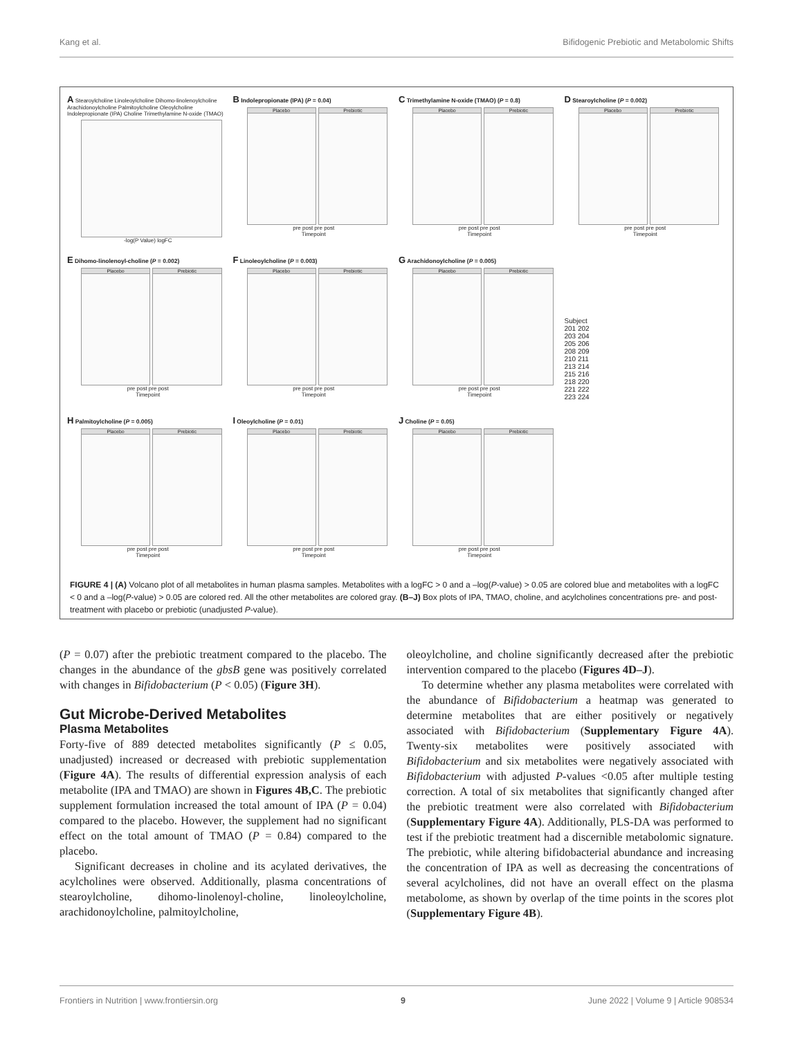Kang et al. Bifidogenic Prebiotic and Metabolomic Shifts
A Stearoylcholine Linoleoylcholine Dihomo-linolenoylcholine Arachidonoylcholine Palmitoylcholine Oleoylcholine Indolepropionate (IPA) Choline Trimethylamine N-oxide (TMAO)
-log(P Value) logFC
B Indolepropionate (IPA) (P = 0.04)
Placebo Prebiotic
pre post pre post
Timepoint
C Trimethylamine N-oxide (TMAO) (P = 0.8)
Placebo Prebiotic
pre post pre post
Timepoint
D Stearoylcholine (P = 0.002)
Placebo Prebiotic
pre post pre post
Timepoint
E Dihomo-linolenoyl-choline (P = 0.002)
Placebo Prebiotic
pre post pre post
Timepoint
F Linoleoylcholine (P = 0.003)
Placebo Prebiotic
pre post pre post
Timepoint
G Arachidonoylcholine (P = 0.005)
Placebo Prebiotic
pre post pre post
Timepoint
Subject
201 202
203 204
205 206
208 209
210 211
213 214
215 216
218 220
221 222
223 224
H Palmitoylcholine (P = 0.005)
Placebo Prebiotic
pre post pre post
Timepoint
I Oleoylcholine (P = 0.01)
Placebo Prebiotic
pre post pre post
Timepoint
J Choline (P = 0.05)
Placebo Prebiotic
pre post pre post
Timepoint
FIGURE 4 | (A) Volcano plot of all metabolites in human plasma samples. Metabolites with a logFC > 0 and a –log(P-value) > 0.05 are colored blue and metabolites with a logFC < 0 and a –log(P-value) > 0.05 are colored red. All the other metabolites are colored gray. (B–J) Box plots of IPA, TMAO, choline, and acylcholines concentrations pre- and post-treatment with placebo or prebiotic (unadjusted P-value).
(P = 0.07) after the prebiotic treatment compared to the placebo. The changes in the abundance of the gbsB gene was positively correlated with changes in Bifidobacterium (P < 0.05) (Figure 3H).
Gut Microbe-Derived Metabolites
Plasma Metabolites
Forty-five of 889 detected metabolites significantly (P ≤ 0.05, unadjusted) increased or decreased with prebiotic supplementation (Figure 4A). The results of differential expression analysis of each metabolite (IPA and TMAO) are shown in Figures 4B,C. The prebiotic supplement formulation increased the total amount of IPA (P = 0.04) compared to the placebo. However, the supplement had no significant effect on the total amount of TMAO (P = 0.84) compared to the placebo.
Significant decreases in choline and its acylated derivatives, the acylcholines were observed. Additionally, plasma concentrations of stearoylcholine, dihomo-linolenoyl-choline, linoleoylcholine, arachidonoylcholine, palmitoylcholine,
oleoylcholine, and choline significantly decreased after the prebiotic intervention compared to the placebo (Figures 4D–J).
To determine whether any plasma metabolites were correlated with the abundance of Bifidobacterium a heatmap was generated to determine metabolites that are either positively or negatively associated with Bifidobacterium (Supplementary Figure 4A). Twenty-six metabolites were positively associated with Bifidobacterium and six metabolites were negatively associated with Bifidobacterium with adjusted P-values <0.05 after multiple testing correction. A total of six metabolites that significantly changed after the prebiotic treatment were also correlated with Bifidobacterium (Supplementary Figure 4A). Additionally, PLS-DA was performed to test if the prebiotic treatment had a discernible metabolomic signature. The prebiotic, while altering bifidobacterial abundance and increasing the concentration of IPA as well as decreasing the concentrations of several acylcholines, did not have an overall effect on the plasma metabolome, as shown by overlap of the time points in the scores plot (Supplementary Figure 4B).
Frontiers in Nutrition | www.frontiersin.org 9 June 2022 | Volume 9 | Article 908534